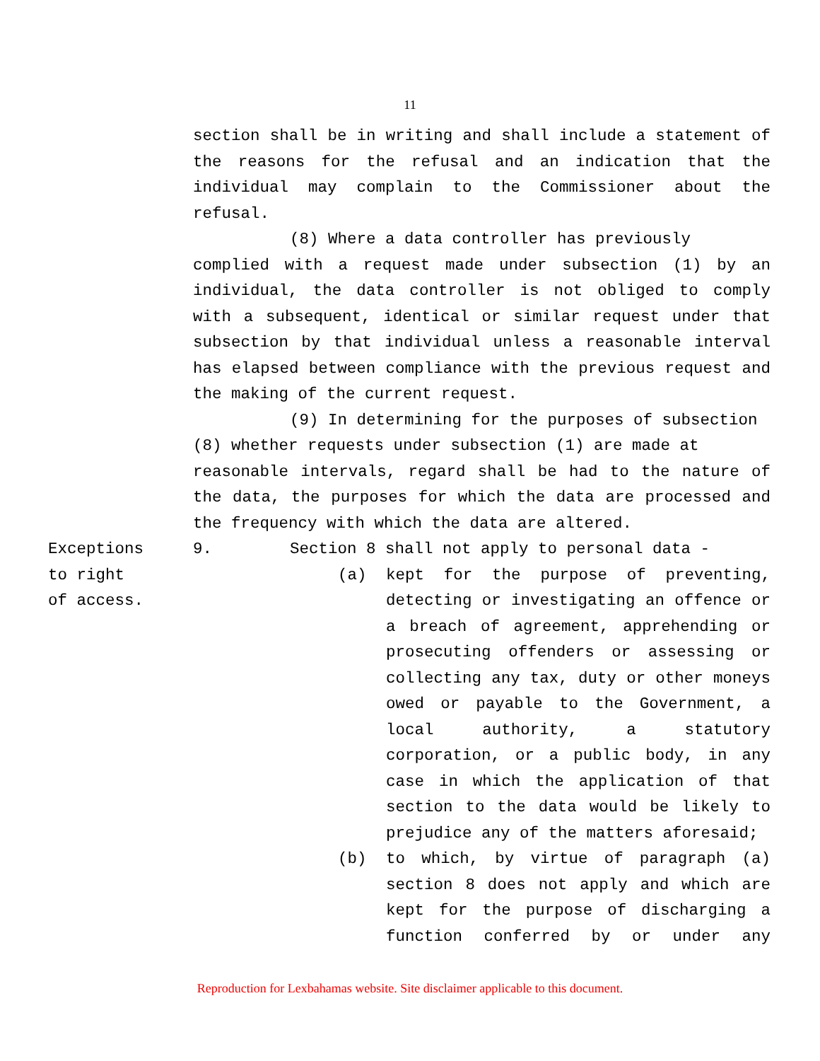11
section shall be in writing and shall include a statement of the reasons for the refusal and an indication that the individual may complain to the Commissioner about the refusal.
(8) Where a data controller has previously
complied with a request made under subsection (1) by an individual, the data controller is not obliged to comply with a subsequent, identical or similar request under that subsection by that individual unless a reasonable interval has elapsed between compliance with the previous request and the making of the current request.
(9) In determining for the purposes of subsection
(8) whether requests under subsection (1) are made at
reasonable intervals, regard shall be had to the nature of the data, the purposes for which the data are processed and the frequency with which the data are altered.
Exceptions
to right
of access.
9. Section 8 shall not apply to personal data -
(a) kept for the purpose of preventing, detecting or investigating an offence or a breach of agreement, apprehending or prosecuting offenders or assessing or collecting any tax, duty or other moneys owed or payable to the Government, a local authority, a statutory corporation, or a public body, in any case in which the application of that section to the data would be likely to prejudice any of the matters aforesaid;
(b) to which, by virtue of paragraph (a) section 8 does not apply and which are kept for the purpose of discharging a function conferred by or under any
Reproduction for Lexbahamas website. Site disclaimer applicable to this document.